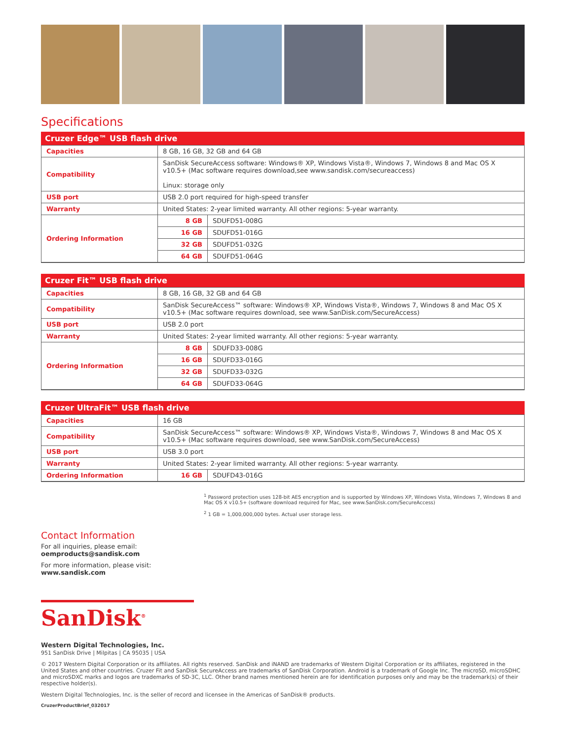Specifications
Cruzer Edge™ USB flash drive
| Capacities | 8 GB, 16 GB, 32 GB and 64 GB | |
| Compatibility | SanDisk SecureAccess software: Windows® XP, Windows Vista®, Windows 7, Windows 8 and Mac OS X v10.5+ (Mac software requires download,see www.sandisk.com/secureaccess) Linux: storage only | |
| USB port | USB 2.0 port required for high-speed transfer | |
| Warranty | United States: 2-year limited warranty. All other regions: 5-year warranty. | |
| Ordering Information | 8 GB | SDUFD51-008G |
| | 16 GB | SDUFD51-016G |
| | 32 GB | SDUFD51-032G |
| | 64 GB | SDUFD51-064G |
Cruzer Fit™ USB flash drive
| Capacities | 8 GB, 16 GB, 32 GB and 64 GB | |
| Compatibility | SanDisk SecureAccess™ software: Windows® XP, Windows Vista®, Windows 7, Windows 8 and Mac OS X v10.5+ (Mac software requires download, see www.SanDisk.com/SecureAccess) | |
| USB port | USB 2.0 port | |
| Warranty | United States: 2-year limited warranty. All other regions: 5-year warranty. | |
| Ordering Information | 8 GB | SDUFD33-008G |
| | 16 GB | SDUFD33-016G |
| | 32 GB | SDUFD33-032G |
| | 64 GB | SDUFD33-064G |
Cruzer UltraFit™ USB flash drive
| Capacities | 16 GB | |
| Compatibility | SanDisk SecureAccess™ software: Windows® XP, Windows Vista®, Windows 7, Windows 8 and Mac OS X v10.5+ (Mac software requires download, see www.SanDisk.com/SecureAccess) | |
| USB port | USB 3.0 port | |
| Warranty | United States: 2-year limited warranty. All other regions: 5-year warranty. | |
| Ordering Information | 16 GB | SDUFD43-016G |
<sup>1</sup> Password protection uses 128-bit AES encryption and is supported by Windows XP, Windows Vista, Windows 7, Windows 8 and Mac OS X v10.5+ (software download required for Mac, see www.SanDisk.com/SecureAccess)
<sup>2</sup> 1 GB = 1,000,000,000 bytes. Actual user storage less.
Contact Information
For all inquiries, please email:
oemproducts@sandisk.com
For more information, please visit:
www.sandisk.com
SanDisk<sup>®</sup>
Western Digital Technologies, Inc.
951 SanDisk Drive | Milpitas | CA 95035 | USA
© 2017 Western Digital Corporation or its affiliates. All rights reserved. SanDisk and iNAND are trademarks of Western Digital Corporation or its affiliates, registered in the United States and other countries. Cruzer Fit and SanDisk SecureAccess are trademarks of SanDisk Corporation. Android is a trademark of Google Inc. The microSD, microSDHC and microSDXC marks and logos are trademarks of SD-3C, LLC. Other brand names mentioned herein are for identification purposes only and may be the trademark(s) of their respective holder(s).
Western Digital Technologies, Inc. is the seller of record and licensee in the Americas of SanDisk® products.
CruzerProductBrief_032017